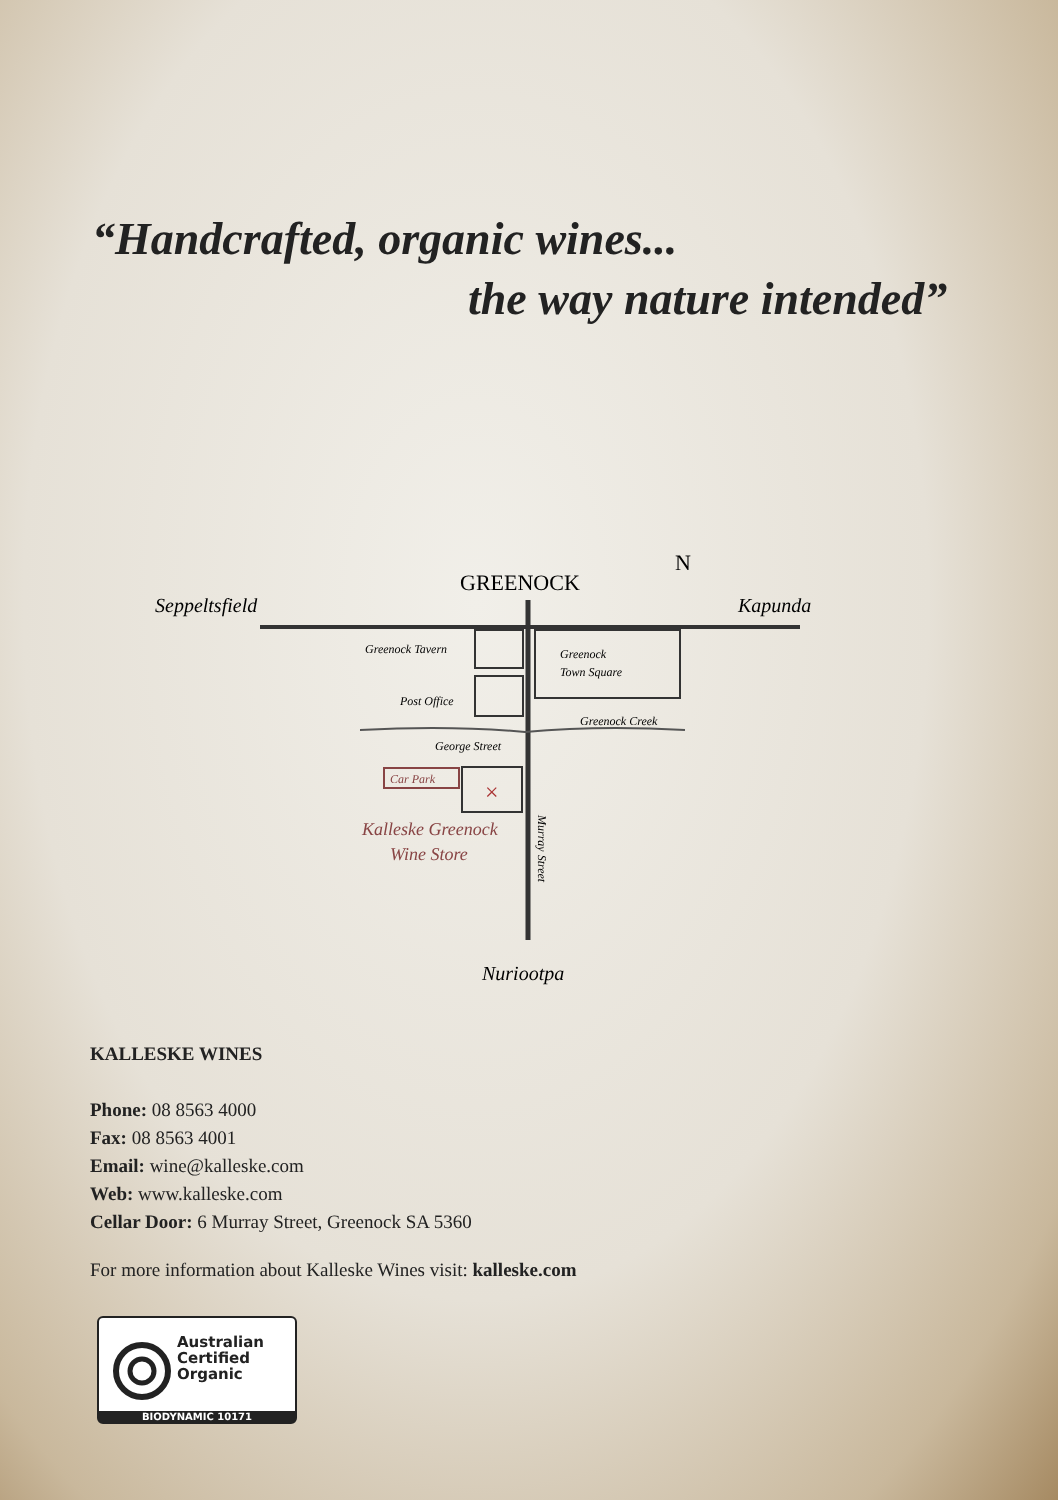“Handcrafted, organic wines...
the way nature intended”
GREENOCK
N
Seppeltsfield
Kapunda
Greenock Tavern
Greenock
Town Square
Post Office
Greenock Creek
George Street
Car Park
×
Kalleske Greenock
Wine Store
Murray Street
Nuriootpa
KALLESKE WINES
Phone: 08 8563 4000
Fax: 08 8563 4001
Email: wine@kalleske.com
Web: www.kalleske.com
Cellar Door: 6 Murray Street, Greenock SA 5360
For more information about Kalleske Wines visit: kalleske.com
Australian
Certified
Organic
BIODYNAMIC 10171